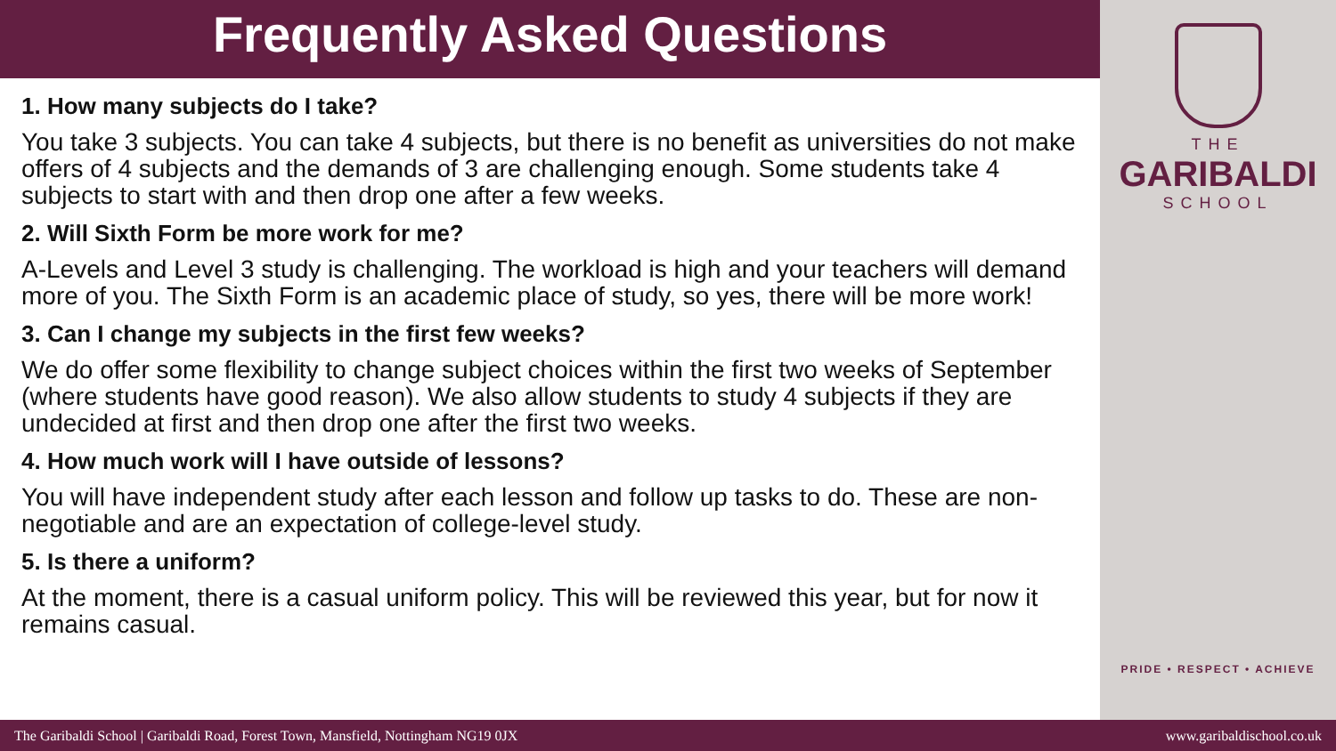Frequently Asked Questions
1. How many subjects do I take?
You take 3 subjects. You can take 4 subjects, but there is no benefit as universities do not make offers of 4 subjects and the demands of 3 are challenging enough. Some students take 4 subjects to start with and then drop one after a few weeks.
2. Will Sixth Form be more work for me?
A-Levels and Level 3 study is challenging. The workload is high and your teachers will demand more of you. The Sixth Form is an academic place of study, so yes, there will be more work!
3. Can I change my subjects in the first few weeks?
We do offer some flexibility to change subject choices within the first two weeks of September (where students have good reason). We also allow students to study 4 subjects if they are undecided at first and then drop one after the first two weeks.
4. How much work will I have outside of lessons?
You will have independent study after each lesson and follow up tasks to do. These are non-negotiable and are an expectation of college-level study.
5. Is there a uniform?
At the moment, there is a casual uniform policy. This will be reviewed this year, but for now it remains casual.
THE
GARIBALDI
SCHOOL
PRIDE • RESPECT • ACHIEVE
The Garibaldi School | Garibaldi Road, Forest Town, Mansfield, Nottingham NG19 0JX www.garibaldischool.co.uk